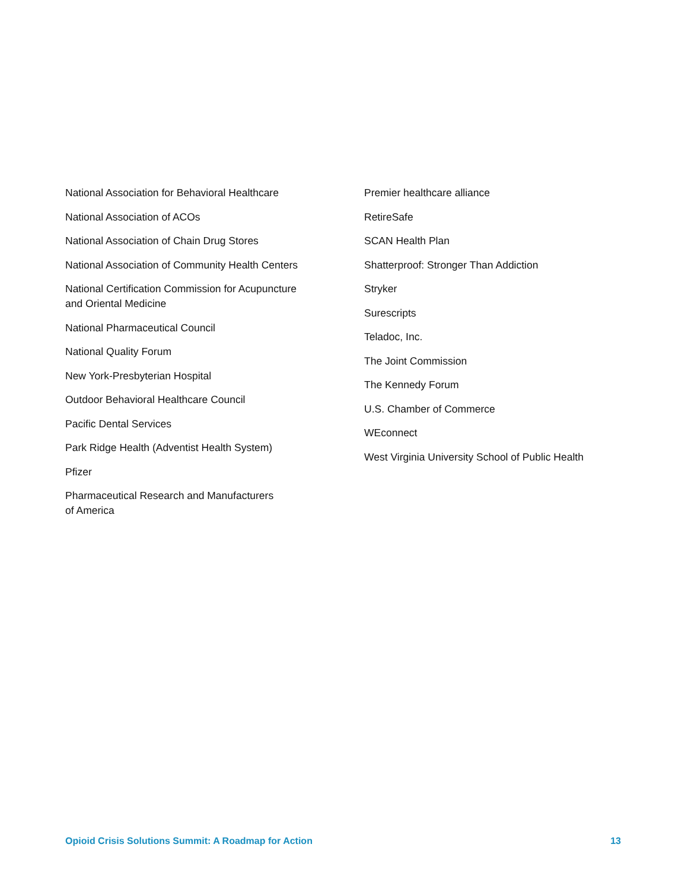National Association for Behavioral Healthcare
National Association of ACOs
National Association of Chain Drug Stores
National Association of Community Health Centers
National Certification Commission for Acupuncture
and Oriental Medicine
National Pharmaceutical Council
National Quality Forum
New York-Presbyterian Hospital
Outdoor Behavioral Healthcare Council
Pacific Dental Services
Park Ridge Health (Adventist Health System)
Pfizer
Pharmaceutical Research and Manufacturers
of America
Premier healthcare alliance
RetireSafe
SCAN Health Plan
Shatterproof: Stronger Than Addiction
Stryker
Surescripts
Teladoc, Inc.
The Joint Commission
The Kennedy Forum
U.S. Chamber of Commerce
WEconnect
West Virginia University School of Public Health
Opioid Crisis Solutions Summit: A Roadmap for Action 13